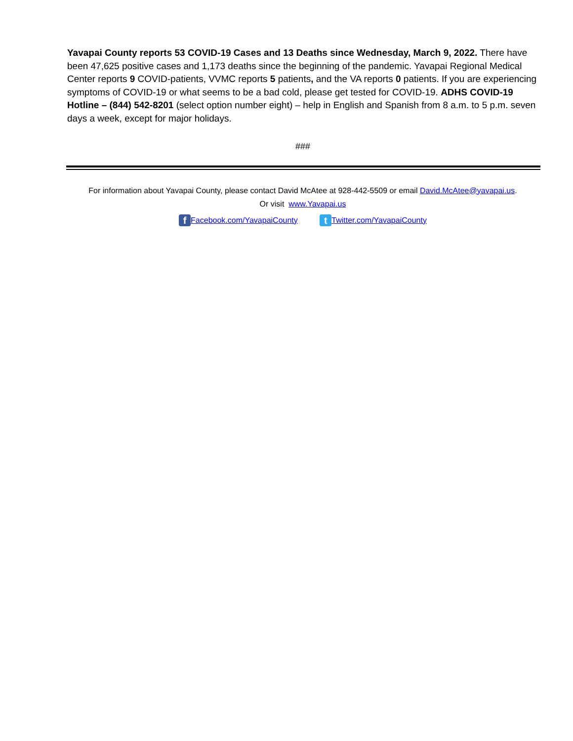Yavapai County reports 53 COVID-19 Cases and 13 Deaths since Wednesday, March 9, 2022. There have been 47,625 positive cases and 1,173 deaths since the beginning of the pandemic. Yavapai Regional Medical Center reports 9 COVID-patients, VVMC reports 5 patients, and the VA reports 0 patients. If you are experiencing symptoms of COVID-19 or what seems to be a bad cold, please get tested for COVID-19. ADHS COVID-19 Hotline – (844) 542-8201 (select option number eight) – help in English and Spanish from 8 a.m. to 5 p.m. seven days a week, except for major holidays.
###
For information about Yavapai County, please contact David McAtee at 928-442-5509 or email David.McAtee@yavapai.us.
Or visit www.Yavapai.us
f Facebook.com/YavapaiCounty t Twitter.com/YavapaiCounty